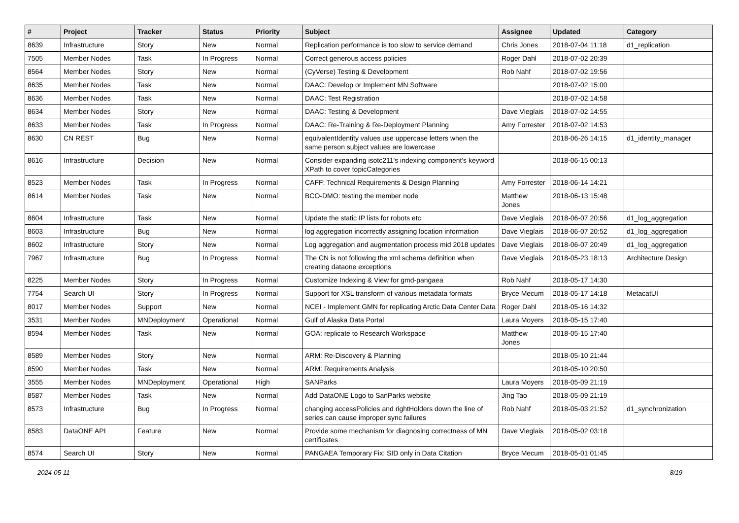| # | Project | Tracker | Status | Priority | Subject | Assignee | Updated | Category |
| --- | --- | --- | --- | --- | --- | --- | --- | --- |
| 8639 | Infrastructure | Story | New | Normal | Replication performance is too slow to service demand | Chris Jones | 2018-07-04 11:18 | d1_replication |
| 7505 | Member Nodes | Task | In Progress | Normal | Correct generous access policies | Roger Dahl | 2018-07-02 20:39 | |
| 8564 | Member Nodes | Story | New | Normal | (CyVerse) Testing & Development | Rob Nahf | 2018-07-02 19:56 | |
| 8635 | Member Nodes | Task | New | Normal | DAAC: Develop or Implement MN Software | | 2018-07-02 15:00 | |
| 8636 | Member Nodes | Task | New | Normal | DAAC: Test Registration | | 2018-07-02 14:58 | |
| 8634 | Member Nodes | Story | New | Normal | DAAC: Testing & Development | Dave Vieglais | 2018-07-02 14:55 | |
| 8633 | Member Nodes | Task | In Progress | Normal | DAAC: Re-Training & Re-Deployment Planning | Amy Forrester | 2018-07-02 14:53 | |
| 8630 | CN REST | Bug | New | Normal | equivalentIdentity values use uppercase letters when the same person subject values are lowercase | | 2018-06-26 14:15 | d1_identity_manager |
| 8616 | Infrastructure | Decision | New | Normal | Consider expanding isotc211's indexing component's keyword XPath to cover topicCategories | | 2018-06-15 00:13 | |
| 8523 | Member Nodes | Task | In Progress | Normal | CAFF: Technical Requirements & Design Planning | Amy Forrester | 2018-06-14 14:21 | |
| 8614 | Member Nodes | Task | New | Normal | BCO-DMO: testing the member node | Matthew Jones | 2018-06-13 15:48 | |
| 8604 | Infrastructure | Task | New | Normal | Update the static IP lists for robots etc | Dave Vieglais | 2018-06-07 20:56 | d1_log_aggregation |
| 8603 | Infrastructure | Bug | New | Normal | log aggregation incorrectly assigning location information | Dave Vieglais | 2018-06-07 20:52 | d1_log_aggregation |
| 8602 | Infrastructure | Story | New | Normal | Log aggregation and augmentation process mid 2018 updates | Dave Vieglais | 2018-06-07 20:49 | d1_log_aggregation |
| 7967 | Infrastructure | Bug | In Progress | Normal | The CN is not following the xml schema definition when creating dataone exceptions | Dave Vieglais | 2018-05-23 18:13 | Architecture Design |
| 8225 | Member Nodes | Story | In Progress | Normal | Customize Indexing & View for gmd-pangaea | Rob Nahf | 2018-05-17 14:30 | |
| 7754 | Search UI | Story | In Progress | Normal | Support for XSL transform of various metadata formats | Bryce Mecum | 2018-05-17 14:18 | MetacatUI |
| 8017 | Member Nodes | Support | New | Normal | NCEI - Implement GMN for replicating Arctic Data Center Data | Roger Dahl | 2018-05-16 14:32 | |
| 3531 | Member Nodes | MNDeployment | Operational | Normal | Gulf of Alaska Data Portal | Laura Moyers | 2018-05-15 17:40 | |
| 8594 | Member Nodes | Task | New | Normal | GOA: replicate to Research Workspace | Matthew Jones | 2018-05-15 17:40 | |
| 8589 | Member Nodes | Story | New | Normal | ARM: Re-Discovery & Planning | | 2018-05-10 21:44 | |
| 8590 | Member Nodes | Task | New | Normal | ARM: Requirements Analysis | | 2018-05-10 20:50 | |
| 3555 | Member Nodes | MNDeployment | Operational | High | SANParks | Laura Moyers | 2018-05-09 21:19 | |
| 8587 | Member Nodes | Task | New | Normal | Add DataONE Logo to SanParks website | Jing Tao | 2018-05-09 21:19 | |
| 8573 | Infrastructure | Bug | In Progress | Normal | changing accessPolicies and rightHolders down the line of series can cause improper sync failures | Rob Nahf | 2018-05-03 21:52 | d1_synchronization |
| 8583 | DataONE API | Feature | New | Normal | Provide some mechanism for diagnosing correctness of MN certificates | Dave Vieglais | 2018-05-02 03:18 | |
| 8574 | Search UI | Story | New | Normal | PANGAEA Temporary Fix: SID only in Data Citation | Bryce Mecum | 2018-05-01 01:45 | |
2024-05-11 8/19